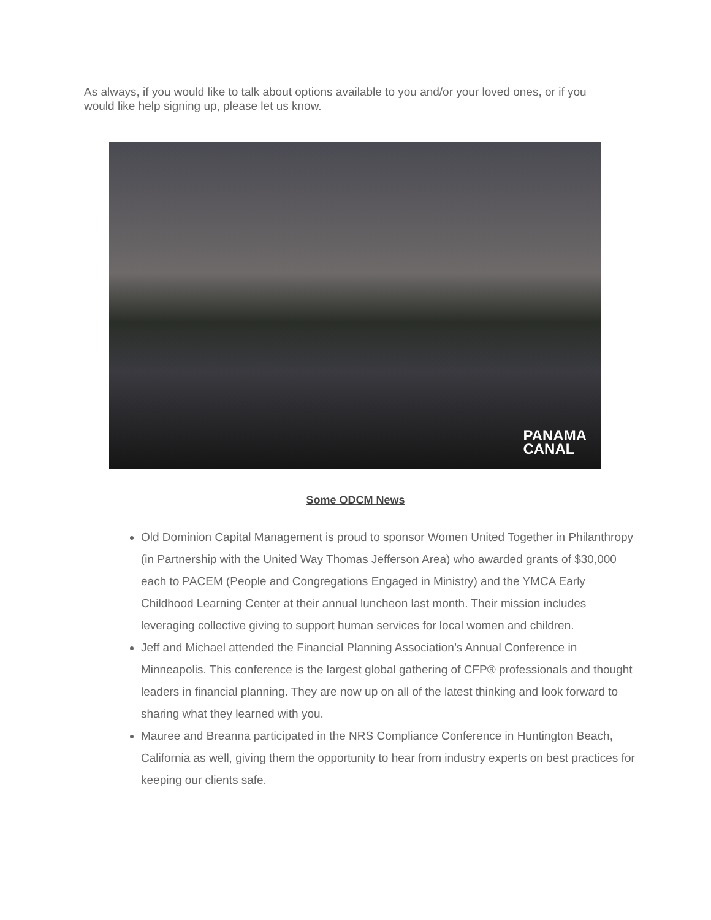As always, if you would like to talk about options available to you and/or your loved ones, or if you would like help signing up, please let us know.
PANAMA
CANAL
Some ODCM News
Old Dominion Capital Management is proud to sponsor Women United Together in Philanthropy (in Partnership with the United Way Thomas Jefferson Area) who awarded grants of $30,000 each to PACEM (People and Congregations Engaged in Ministry) and the YMCA Early Childhood Learning Center at their annual luncheon last month. Their mission includes leveraging collective giving to support human services for local women and children.
Jeff and Michael attended the Financial Planning Association’s Annual Conference in Minneapolis. This conference is the largest global gathering of CFP® professionals and thought leaders in financial planning. They are now up on all of the latest thinking and look forward to sharing what they learned with you.
Mauree and Breanna participated in the NRS Compliance Conference in Huntington Beach, California as well, giving them the opportunity to hear from industry experts on best practices for keeping our clients safe.